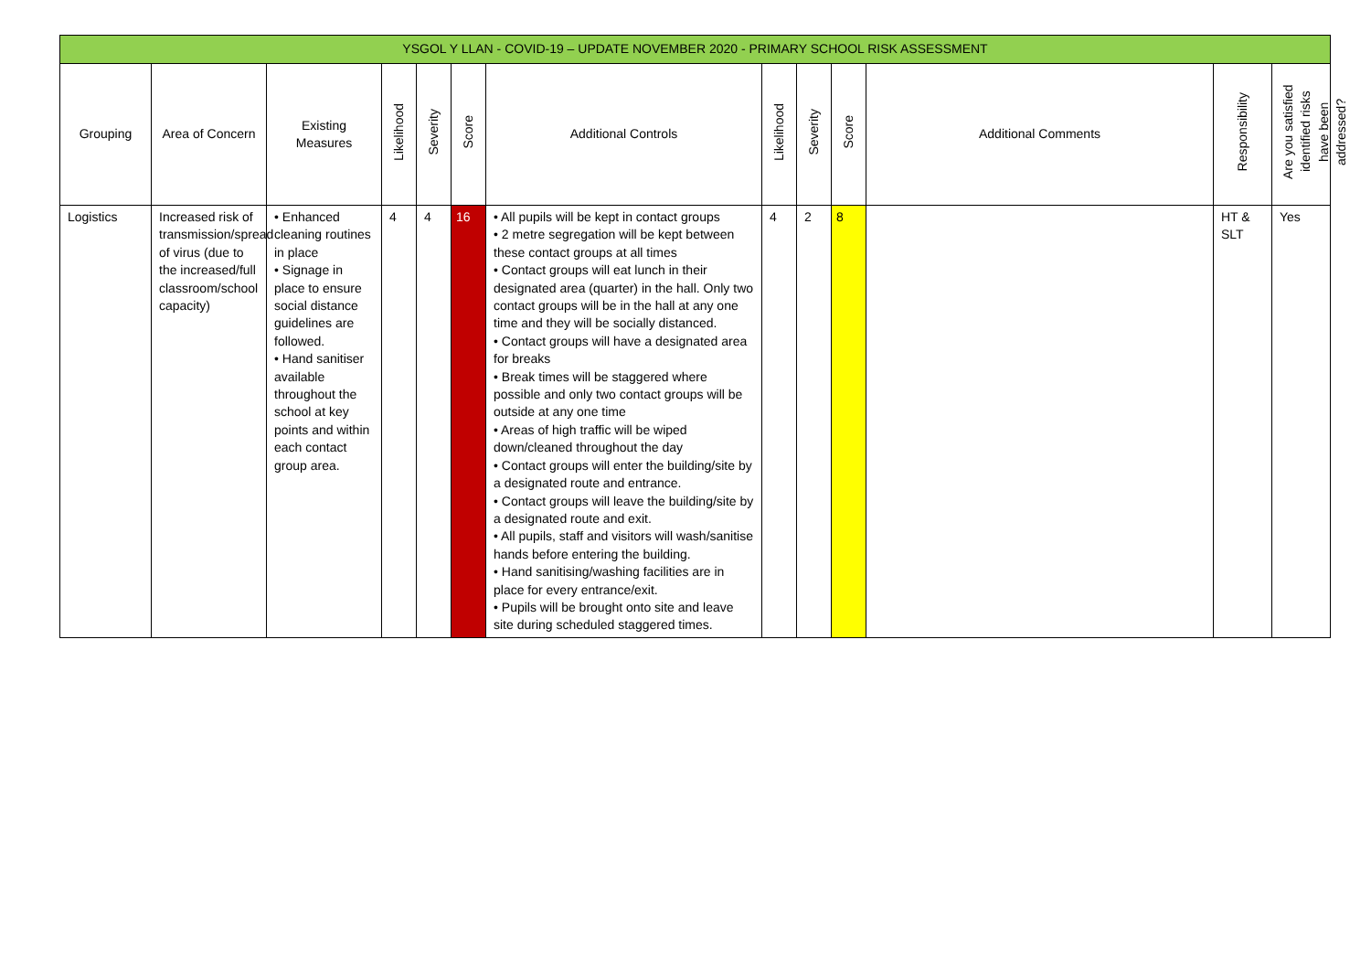| YSGOL Y LLAN - COVID-19 – UPDATE NOVEMBER 2020 - PRIMARY SCHOOL RISK ASSESSMENT | | | | | | | | | | | | |
| Grouping | Area of Concern | Existing Measures | Likelihood | Severity | Score | Additional Controls | Likelihood | Severity | Score | Additional Comments | Responsibility | Are you satisfied identified risks have been addressed? |
| Logistics | Increased risk of transmission/spread of virus (due to the increased/full classroom/school capacity) | • Enhanced cleaning routines in place • Signage in place to ensure social distance guidelines are followed. • Hand sanitiser available throughout the school at key points and within each contact group area. | 4 | 4 | 16 | • All pupils will be kept in contact groups • 2 metre segregation will be kept between these contact groups at all times • Contact groups will eat lunch in their designated area (quarter) in the hall. Only two contact groups will be in the hall at any one time and they will be socially distanced. • Contact groups will have a designated area for breaks • Break times will be staggered where possible and only two contact groups will be outside at any one time • Areas of high traffic will be wiped down/cleaned throughout the day • Contact groups will enter the building/site by a designated route and entrance. • Contact groups will leave the building/site by a designated route and exit. • All pupils, staff and visitors will wash/sanitise hands before entering the building. • Hand sanitising/washing facilities are in place for every entrance/exit. • Pupils will be brought onto site and leave site during scheduled staggered times. | 4 | 2 | 8 | | HT & SLT | Yes |